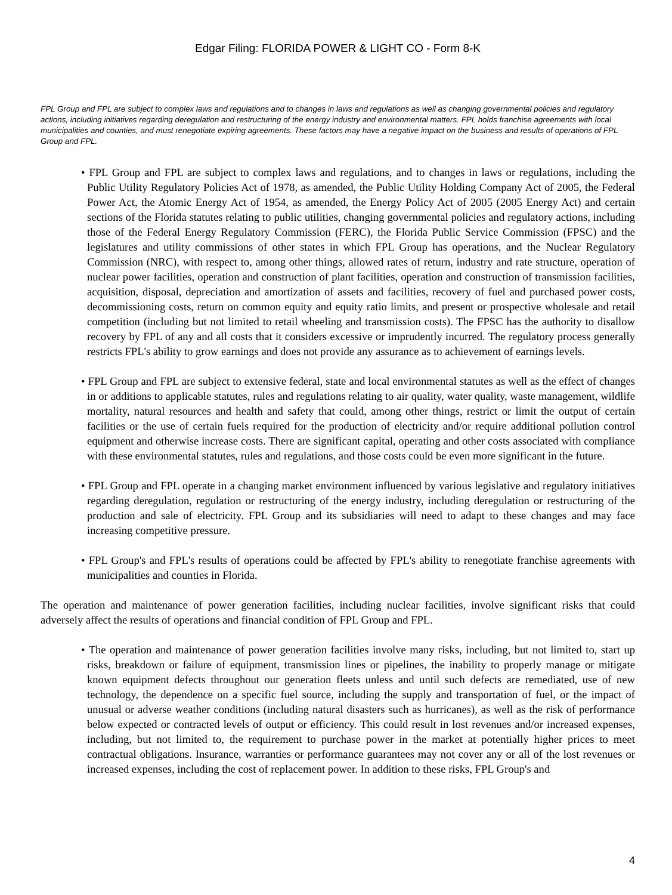Edgar Filing: FLORIDA POWER & LIGHT CO - Form 8-K
FPL Group and FPL are subject to complex laws and regulations and to changes in laws and regulations as well as changing governmental policies and regulatory actions, including initiatives regarding deregulation and restructuring of the energy industry and environmental matters. FPL holds franchise agreements with local municipalities and counties, and must renegotiate expiring agreements. These factors may have a negative impact on the business and results of operations of FPL Group and FPL.
• FPL Group and FPL are subject to complex laws and regulations, and to changes in laws or regulations, including the Public Utility Regulatory Policies Act of 1978, as amended, the Public Utility Holding Company Act of 2005, the Federal Power Act, the Atomic Energy Act of 1954, as amended, the Energy Policy Act of 2005 (2005 Energy Act) and certain sections of the Florida statutes relating to public utilities, changing governmental policies and regulatory actions, including those of the Federal Energy Regulatory Commission (FERC), the Florida Public Service Commission (FPSC) and the legislatures and utility commissions of other states in which FPL Group has operations, and the Nuclear Regulatory Commission (NRC), with respect to, among other things, allowed rates of return, industry and rate structure, operation of nuclear power facilities, operation and construction of plant facilities, operation and construction of transmission facilities, acquisition, disposal, depreciation and amortization of assets and facilities, recovery of fuel and purchased power costs, decommissioning costs, return on common equity and equity ratio limits, and present or prospective wholesale and retail competition (including but not limited to retail wheeling and transmission costs). The FPSC has the authority to disallow recovery by FPL of any and all costs that it considers excessive or imprudently incurred. The regulatory process generally restricts FPL's ability to grow earnings and does not provide any assurance as to achievement of earnings levels.
• FPL Group and FPL are subject to extensive federal, state and local environmental statutes as well as the effect of changes in or additions to applicable statutes, rules and regulations relating to air quality, water quality, waste management, wildlife mortality, natural resources and health and safety that could, among other things, restrict or limit the output of certain facilities or the use of certain fuels required for the production of electricity and/or require additional pollution control equipment and otherwise increase costs. There are significant capital, operating and other costs associated with compliance with these environmental statutes, rules and regulations, and those costs could be even more significant in the future.
• FPL Group and FPL operate in a changing market environment influenced by various legislative and regulatory initiatives regarding deregulation, regulation or restructuring of the energy industry, including deregulation or restructuring of the production and sale of electricity. FPL Group and its subsidiaries will need to adapt to these changes and may face increasing competitive pressure.
• FPL Group's and FPL's results of operations could be affected by FPL's ability to renegotiate franchise agreements with municipalities and counties in Florida.
The operation and maintenance of power generation facilities, including nuclear facilities, involve significant risks that could adversely affect the results of operations and financial condition of FPL Group and FPL.
• The operation and maintenance of power generation facilities involve many risks, including, but not limited to, start up risks, breakdown or failure of equipment, transmission lines or pipelines, the inability to properly manage or mitigate known equipment defects throughout our generation fleets unless and until such defects are remediated, use of new technology, the dependence on a specific fuel source, including the supply and transportation of fuel, or the impact of unusual or adverse weather conditions (including natural disasters such as hurricanes), as well as the risk of performance below expected or contracted levels of output or efficiency. This could result in lost revenues and/or increased expenses, including, but not limited to, the requirement to purchase power in the market at potentially higher prices to meet contractual obligations. Insurance, warranties or performance guarantees may not cover any or all of the lost revenues or increased expenses, including the cost of replacement power. In addition to these risks, FPL Group's and
4